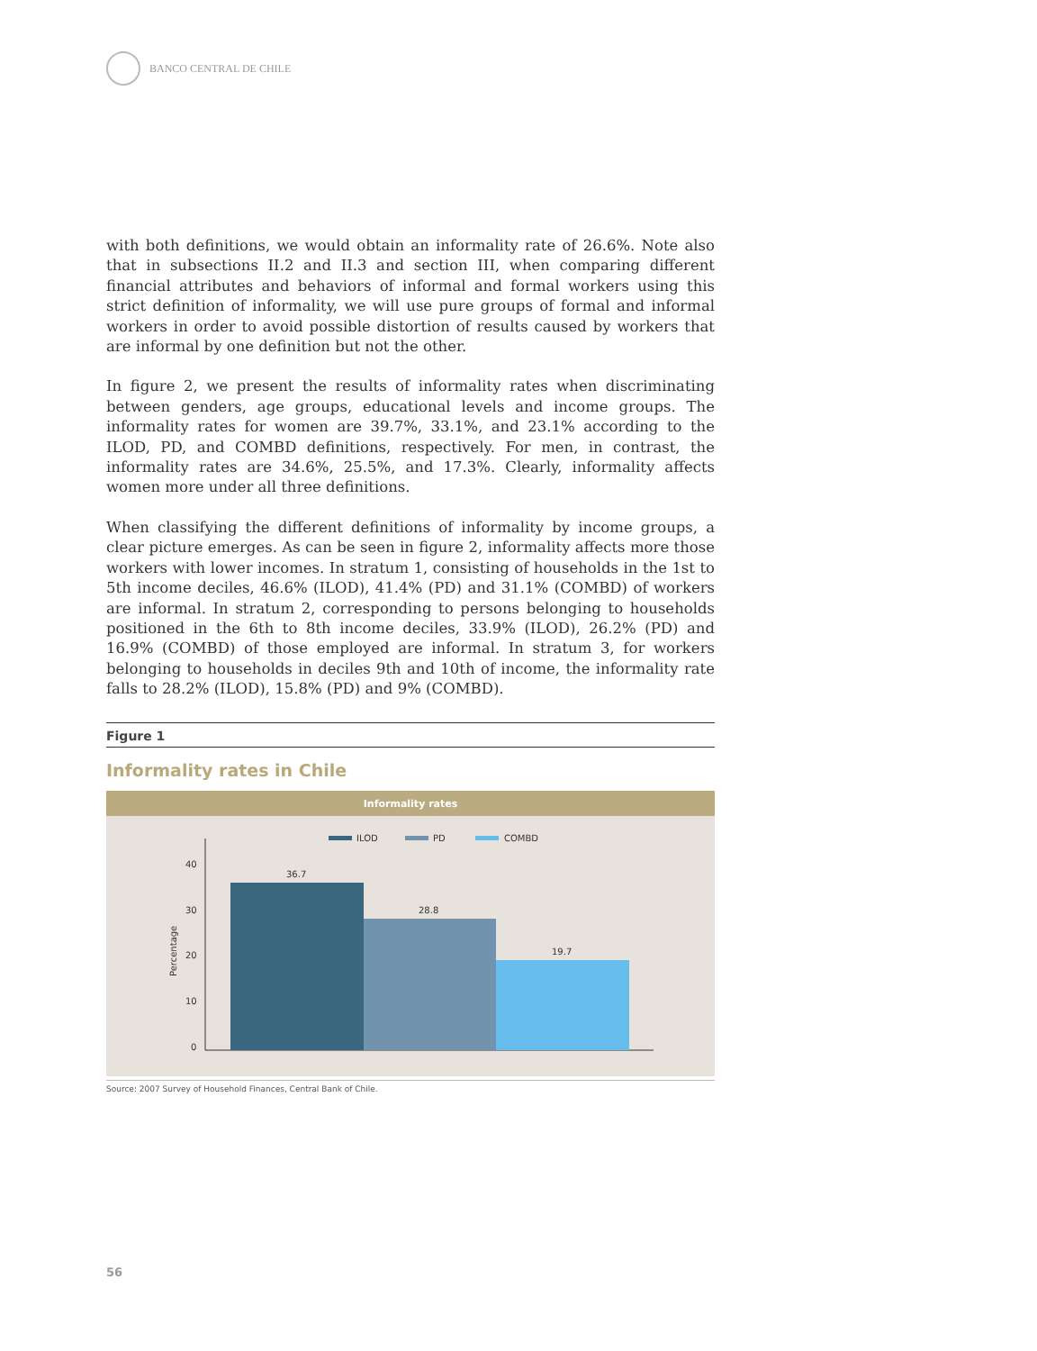BANCO CENTRAL DE CHILE
with both definitions, we would obtain an informality rate of 26.6%. Note also that in subsections II.2 and II.3 and section III, when comparing different financial attributes and behaviors of informal and formal workers using this strict definition of informality, we will use pure groups of formal and informal workers in order to avoid possible distortion of results caused by workers that are informal by one definition but not the other.
In figure 2, we present the results of informality rates when discriminating between genders, age groups, educational levels and income groups. The informality rates for women are 39.7%, 33.1%, and 23.1% according to the ILOD, PD, and COMBD definitions, respectively. For men, in contrast, the informality rates are 34.6%, 25.5%, and 17.3%. Clearly, informality affects women more under all three definitions.
When classifying the different definitions of informality by income groups, a clear picture emerges. As can be seen in figure 2, informality affects more those workers with lower incomes. In stratum 1, consisting of households in the 1st to 5th income deciles, 46.6% (ILOD), 41.4% (PD) and 31.1% (COMBD) of workers are informal. In stratum 2, corresponding to persons belonging to households positioned in the 6th to 8th income deciles, 33.9% (ILOD), 26.2% (PD) and 16.9% (COMBD) of those employed are informal. In stratum 3, for workers belonging to households in deciles 9th and 10th of income, the informality rate falls to 28.2% (ILOD), 15.8% (PD) and 9% (COMBD).
Figure 1
Informality rates in Chile
Informality rates
ILOD
PD
COMBD
40
30
20
10
0
Percentage
36.7
28.8
19.7
Source: 2007 Survey of Household Finances, Central Bank of Chile.
56